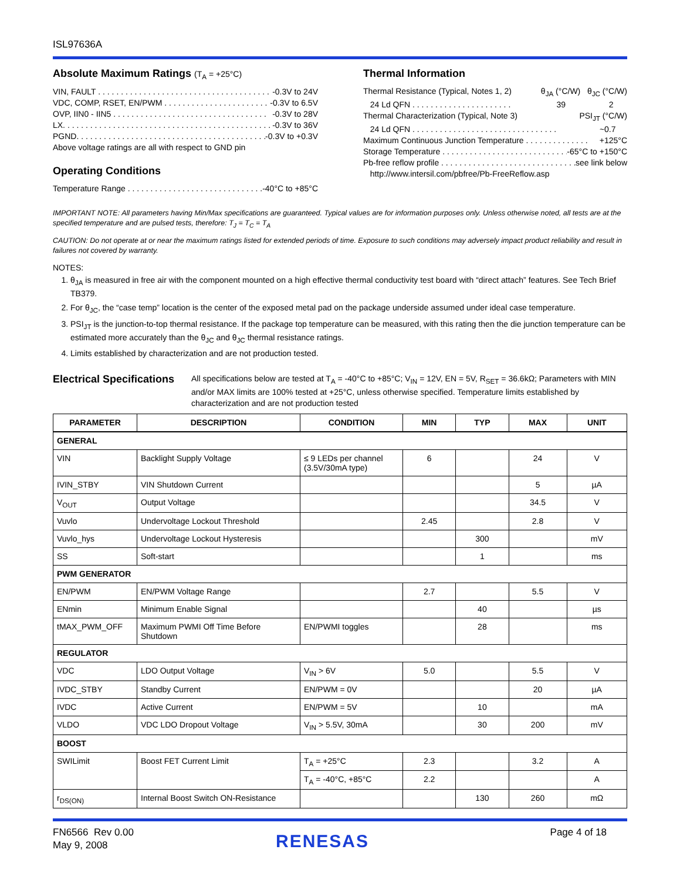ISL97636A
Absolute Maximum Ratings (T<sub>A</sub> = +25°C)
VIN, FAULT . . . . . . . . . . . . . . . . . . . . . . . . . . . . . . . . . . . . . . -0.3V to 24V
VDC, COMP, RSET, EN/PWM . . . . . . . . . . . . . . . . . . . . . . . . -0.3V to 6.5V
OVP, IIN0 - IIN5 . . . . . . . . . . . . . . . . . . . . . . . . . . . . . . . . . . -0.3V to 28V
LX. . . . . . . . . . . . . . . . . . . . . . . . . . . . . . . . . . . . . . . . . . . . . . -0.3V to 36V
PGND. . . . . . . . . . . . . . . . . . . . . . . . . . . . . . . . . . . . . . . . . . . -0.3V to +0.3V
Above voltage ratings are all with respect to GND pin
Operating Conditions
Temperature Range . . . . . . . . . . . . . . . . . . . . . . . . . . . . . . . . . -40°C to +85°C
Thermal Information
Thermal Resistance (Typical, Notes 1, 2) θ<sub>JA</sub> (°C/W) θ<sub>JC</sub> (°C/W)
24 Ld QFN . . . . . . . . . . . . . . . . . . . . . . 39 2
Thermal Characterization (Typical, Note 3) PSI<sub>JT</sub> (°C/W)
24 Ld QFN . . . . . . . . . . . . . . . . . . . . . . . . . . . . . . . . ~0.7
Maximum Continuous Junction Temperature . . . . . . . . . . . . . . +125°C
Storage Temperature . . . . . . . . . . . . . . . . . . . . . . . . . . . . . -65°C to +150°C
Pb-free reflow profile . . . . . . . . . . . . . . . . . . . . . . . . . . . . . . . see link below
http://www.intersil.com/pbfree/Pb-FreeReflow.asp
IMPORTANT NOTE: All parameters having Min/Max specifications are guaranteed. Typical values are for information purposes only. Unless otherwise noted, all tests are at the specified temperature and are pulsed tests, therefore: T<sub>J</sub> = T<sub>C</sub> = T<sub>A</sub>
CAUTION: Do not operate at or near the maximum ratings listed for extended periods of time. Exposure to such conditions may adversely impact product reliability and result in failures not covered by warranty.
NOTES:
1. θ<sub>JA</sub> is measured in free air with the component mounted on a high effective thermal conductivity test board with “direct attach” features. See Tech Brief TB379.
2. For θ<sub>JC</sub>, the “case temp” location is the center of the exposed metal pad on the package underside assumed under ideal case temperature.
3. PSI<sub>JT</sub> is the junction-to-top thermal resistance. If the package top temperature can be measured, with this rating then the die junction temperature can be estimated more accurately than the θ<sub>JC</sub> and θ<sub>JC</sub> thermal resistance ratings.
4. Limits established by characterization and are not production tested.
Electrical Specifications
All specifications below are tested at T<sub>A</sub> = -40°C to +85°C; V<sub>IN</sub> = 12V, EN = 5V, R<sub>SET</sub> = 36.6kΩ; Parameters with MIN and/or MAX limits are 100% tested at +25°C, unless otherwise specified. Temperature limits established by characterization and are not production tested
| PARAMETER | DESCRIPTION | CONDITION | MIN | TYP | MAX | UNIT |
| --- | --- | --- | --- | --- | --- | --- |
| GENERAL | | | | | | |
| VIN | Backlight Supply Voltage | ≤ 9 LEDs per channel (3.5V/30mA type) | 6 | | 24 | V |
| IVIN_STBY | VIN Shutdown Current | | | | 5 | µA |
| V<sub>OUT</sub> | Output Voltage | | | | 34.5 | V |
| Vuvlo | Undervoltage Lockout Threshold | | 2.45 | | 2.8 | V |
| Vuvlo_hys | Undervoltage Lockout Hysteresis | | | 300 | | mV |
| SS | Soft-start | | | 1 | | ms |
| PWM GENERATOR | | | | | | |
| EN/PWM | EN/PWM Voltage Range | | 2.7 | | 5.5 | V |
| ENmin | Minimum Enable Signal | | | 40 | | µs |
| tMAX_PWM_OFF | Maximum PWMI Off Time Before Shutdown | EN/PWMI toggles | | 28 | | ms |
| REGULATOR | | | | | | |
| VDC | LDO Output Voltage | V<sub>IN</sub> > 6V | 5.0 | | 5.5 | V |
| IVDC_STBY | Standby Current | EN/PWM = 0V | | | 20 | µA |
| IVDC | Active Current | EN/PWM = 5V | | 10 | | mA |
| VLDO | VDC LDO Dropout Voltage | V<sub>IN</sub> > 5.5V, 30mA | | 30 | 200 | mV |
| BOOST | | | | | | |
| SWILimit | Boost FET Current Limit | T<sub>A</sub> = +25°C | 2.3 | | 3.2 | A |
| | | T<sub>A</sub> = -40°C, +85°C | 2.2 | | | A |
| r<sub>DS(ON)</sub> | Internal Boost Switch ON-Resistance | | | 130 | 260 | mΩ |
FN6566 Rev 0.00
May 9, 2008
Page 4 of 18
RENESAS